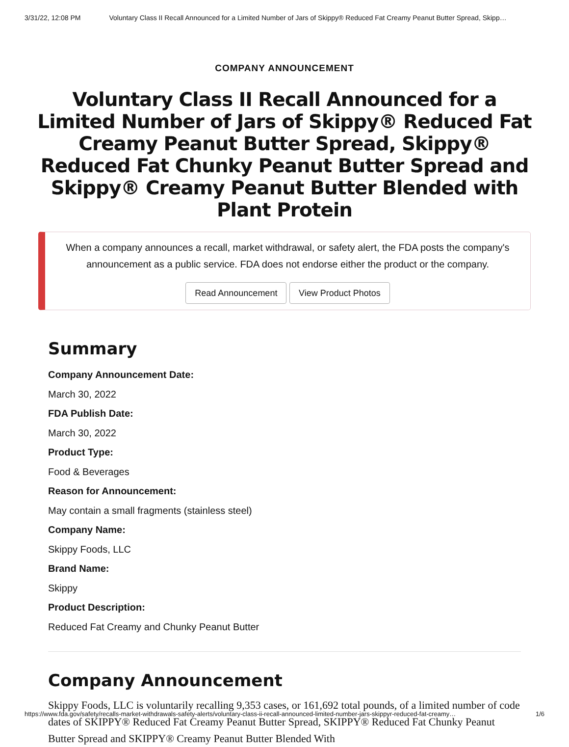3/31/22, 12:08 PM Voluntary Class II Recall Announced for a Limited Number of Jars of Skippy® Reduced Fat Creamy Peanut Butter Spread, Skipp…
COMPANY ANNOUNCEMENT
Voluntary Class II Recall Announced for a Limited Number of Jars of Skippy® Reduced Fat Creamy Peanut Butter Spread, Skippy® Reduced Fat Chunky Peanut Butter Spread and Skippy® Creamy Peanut Butter Blended with Plant Protein
When a company announces a recall, market withdrawal, or safety alert, the FDA posts the company's announcement as a public service. FDA does not endorse either the product or the company.
Read Announcement View Product Photos
Summary
Company Announcement Date:
March 30, 2022
FDA Publish Date:
March 30, 2022
Product Type:
Food & Beverages
Reason for Announcement:
May contain a small fragments (stainless steel)
Company Name:
Skippy Foods, LLC
Brand Name:
Skippy
Product Description:
Reduced Fat Creamy and Chunky Peanut Butter
Company Announcement
Skippy Foods, LLC is voluntarily recalling 9,353 cases, or 161,692 total pounds, of a limited number of code dates of SKIPPY® Reduced Fat Creamy Peanut Butter Spread, SKIPPY® Reduced Fat Chunky Peanut Butter Spread and SKIPPY® Creamy Peanut Butter Blended With
https://www.fda.gov/safety/recalls-market-withdrawals-safety-alerts/voluntary-class-ii-recall-announced-limited-number-jars-skippyr-reduced-fat-creamy… 1/6